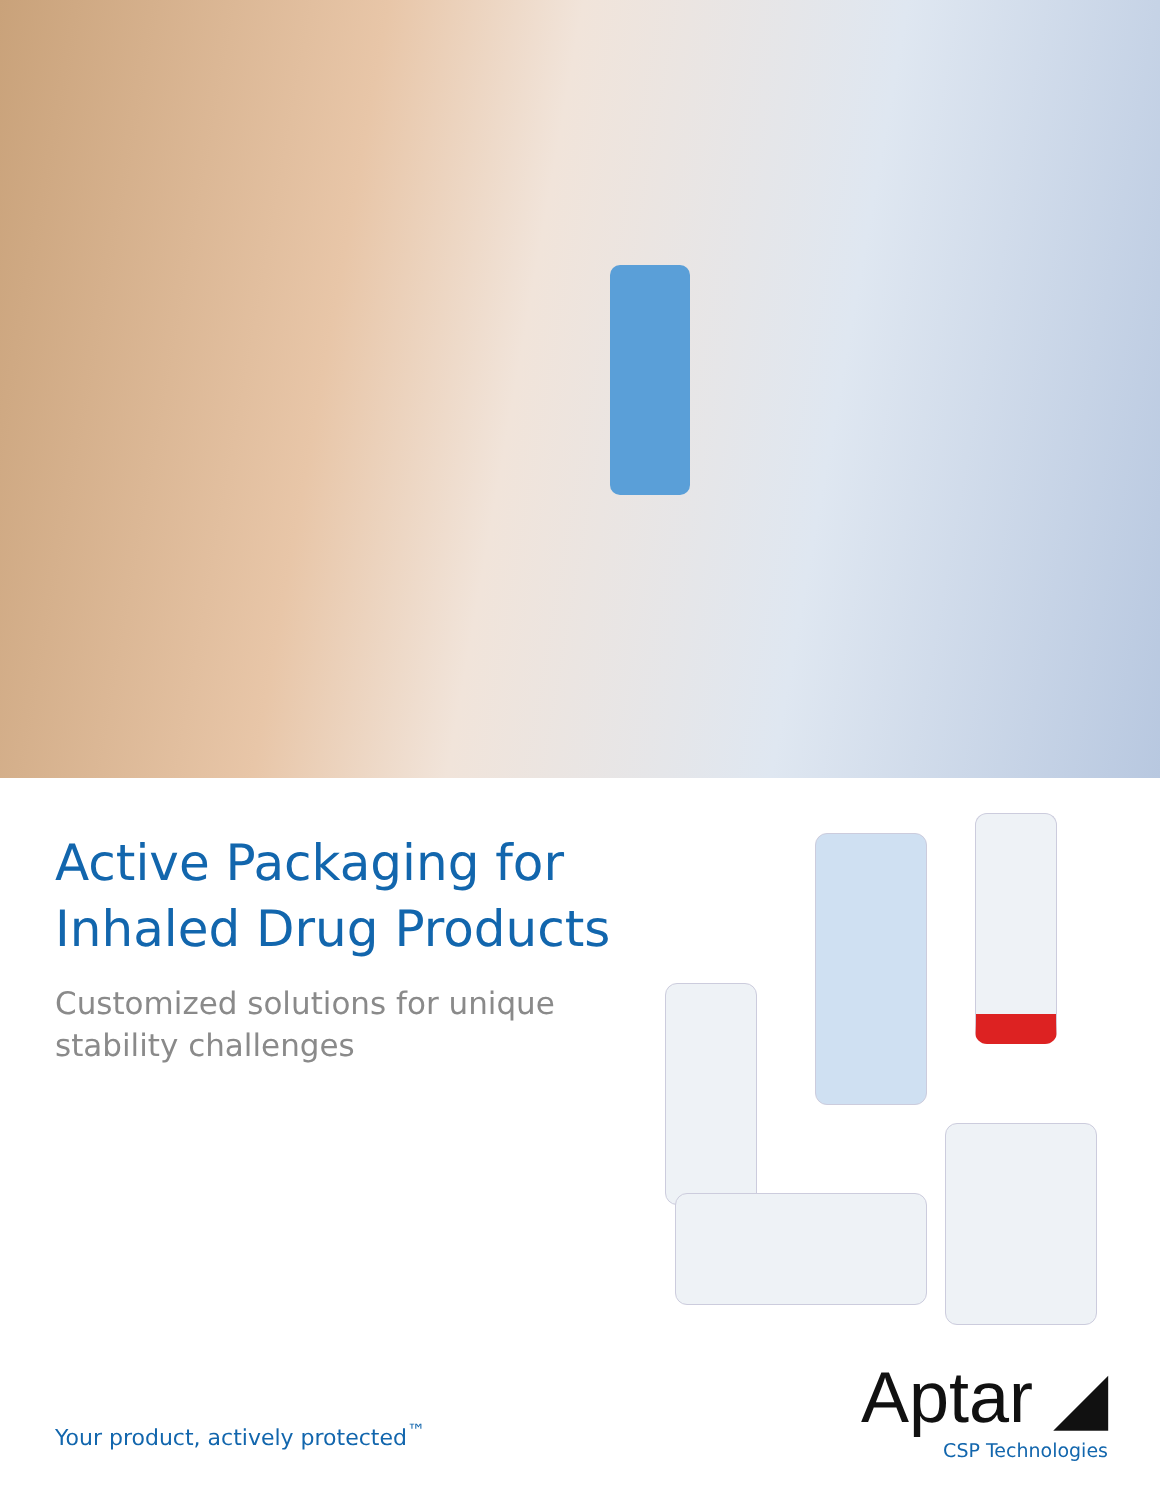Active Packaging for Inhaled Drug Products
Customized solutions for unique stability challenges
Your product, actively protected<sup>™</sup>
Aptar ◢
CSP Technologies